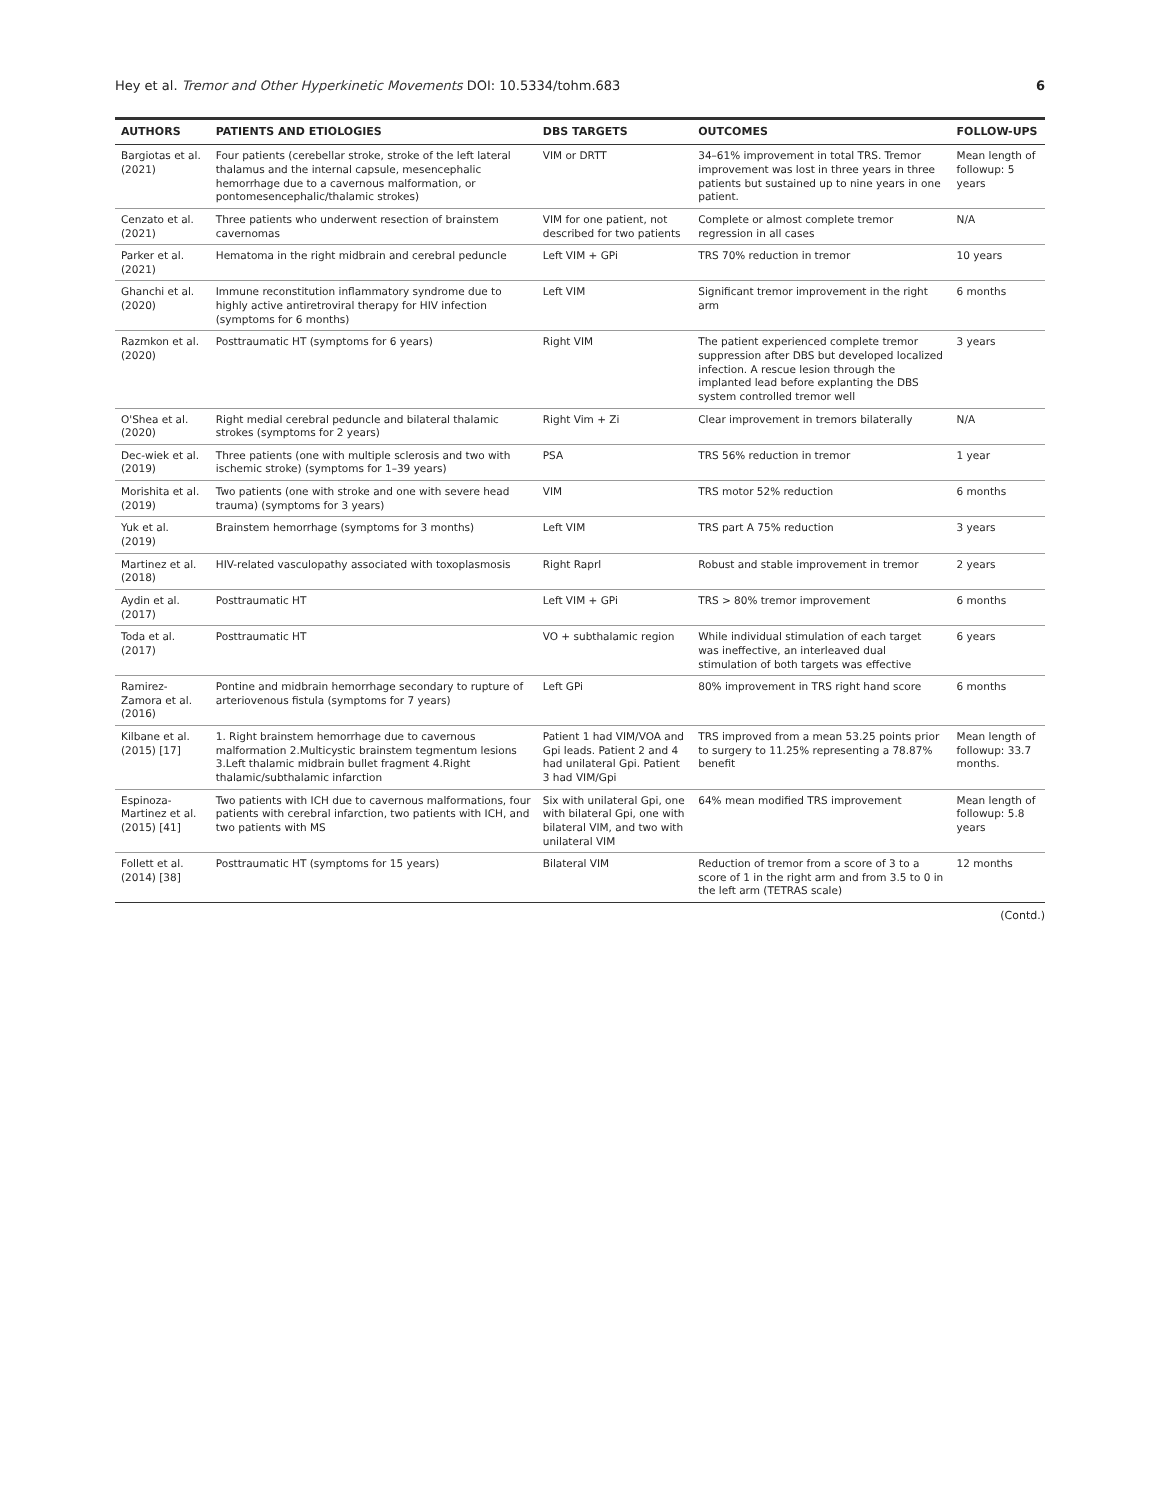Hey et al. Tremor and Other Hyperkinetic Movements DOI: 10.5334/tohm.683 6
| AUTHORS | PATIENTS AND ETIOLOGIES | DBS TARGETS | OUTCOMES | FOLLOW-UPS |
| --- | --- | --- | --- | --- |
| Bargiotas et al. (2021) | Four patients (cerebellar stroke, stroke of the left lateral thalamus and the internal capsule, mesencephalic hemorrhage due to a cavernous malformation, or pontomesencephalic/thalamic strokes) | VIM or DRTT | 34–61% improvement in total TRS. Tremor improvement was lost in three years in three patients but sustained up to nine years in one patient. | Mean length of followup: 5 years |
| Cenzato et al. (2021) | Three patients who underwent resection of brainstem cavernomas | VIM for one patient, not described for two patients | Complete or almost complete tremor regression in all cases | N/A |
| Parker et al. (2021) | Hematoma in the right midbrain and cerebral peduncle | Left VIM + GPi | TRS 70% reduction in tremor | 10 years |
| Ghanchi et al. (2020) | Immune reconstitution inflammatory syndrome due to highly active antiretroviral therapy for HIV infection (symptoms for 6 months) | Left VIM | Significant tremor improvement in the right arm | 6 months |
| Razmkon et al. (2020) | Posttraumatic HT (symptoms for 6 years) | Right VIM | The patient experienced complete tremor suppression after DBS but developed localized infection. A rescue lesion through the implanted lead before explanting the DBS system controlled tremor well | 3 years |
| O'Shea et al. (2020) | Right medial cerebral peduncle and bilateral thalamic strokes (symptoms for 2 years) | Right Vim + Zi | Clear improvement in tremors bilaterally | N/A |
| Dec-wiek et al. (2019) | Three patients (one with multiple sclerosis and two with ischemic stroke) (symptoms for 1–39 years) | PSA | TRS 56% reduction in tremor | 1 year |
| Morishita et al. (2019) | Two patients (one with stroke and one with severe head trauma) (symptoms for 3 years) | VIM | TRS motor 52% reduction | 6 months |
| Yuk et al. (2019) | Brainstem hemorrhage (symptoms for 3 months) | Left VIM | TRS part A 75% reduction | 3 years |
| Martinez et al. (2018) | HIV-related vasculopathy associated with toxoplasmosis | Right Raprl | Robust and stable improvement in tremor | 2 years |
| Aydin et al. (2017) | Posttraumatic HT | Left VIM + GPi | TRS > 80% tremor improvement | 6 months |
| Toda et al. (2017) | Posttraumatic HT | VO + subthalamic region | While individual stimulation of each target was ineffective, an interleaved dual stimulation of both targets was effective | 6 years |
| Ramirez-Zamora et al. (2016) | Pontine and midbrain hemorrhage secondary to rupture of arteriovenous fistula (symptoms for 7 years) | Left GPi | 80% improvement in TRS right hand score | 6 months |
| Kilbane et al. (2015) [17] | 1. Right brainstem hemorrhage due to cavernous malformation 2.Multicystic brainstem tegmentum lesions 3.Left thalamic midbrain bullet fragment 4.Right thalamic/subthalamic infarction | Patient 1 had VIM/VOA and Gpi leads. Patient 2 and 4 had unilateral Gpi. Patient 3 had VIM/Gpi | TRS improved from a mean 53.25 points prior to surgery to 11.25% representing a 78.87% benefit | Mean length of followup: 33.7 months. |
| Espinoza-Martinez et al. (2015) [41] | Two patients with ICH due to cavernous malformations, four patients with cerebral infarction, two patients with ICH, and two patients with MS | Six with unilateral Gpi, one with bilateral Gpi, one with bilateral VIM, and two with unilateral VIM | 64% mean modified TRS improvement | Mean length of followup: 5.8 years |
| Follett et al. (2014) [38] | Posttraumatic HT (symptoms for 15 years) | Bilateral VIM | Reduction of tremor from a score of 3 to a score of 1 in the right arm and from 3.5 to 0 in the left arm (TETRAS scale) | 12 months |
(Contd.)